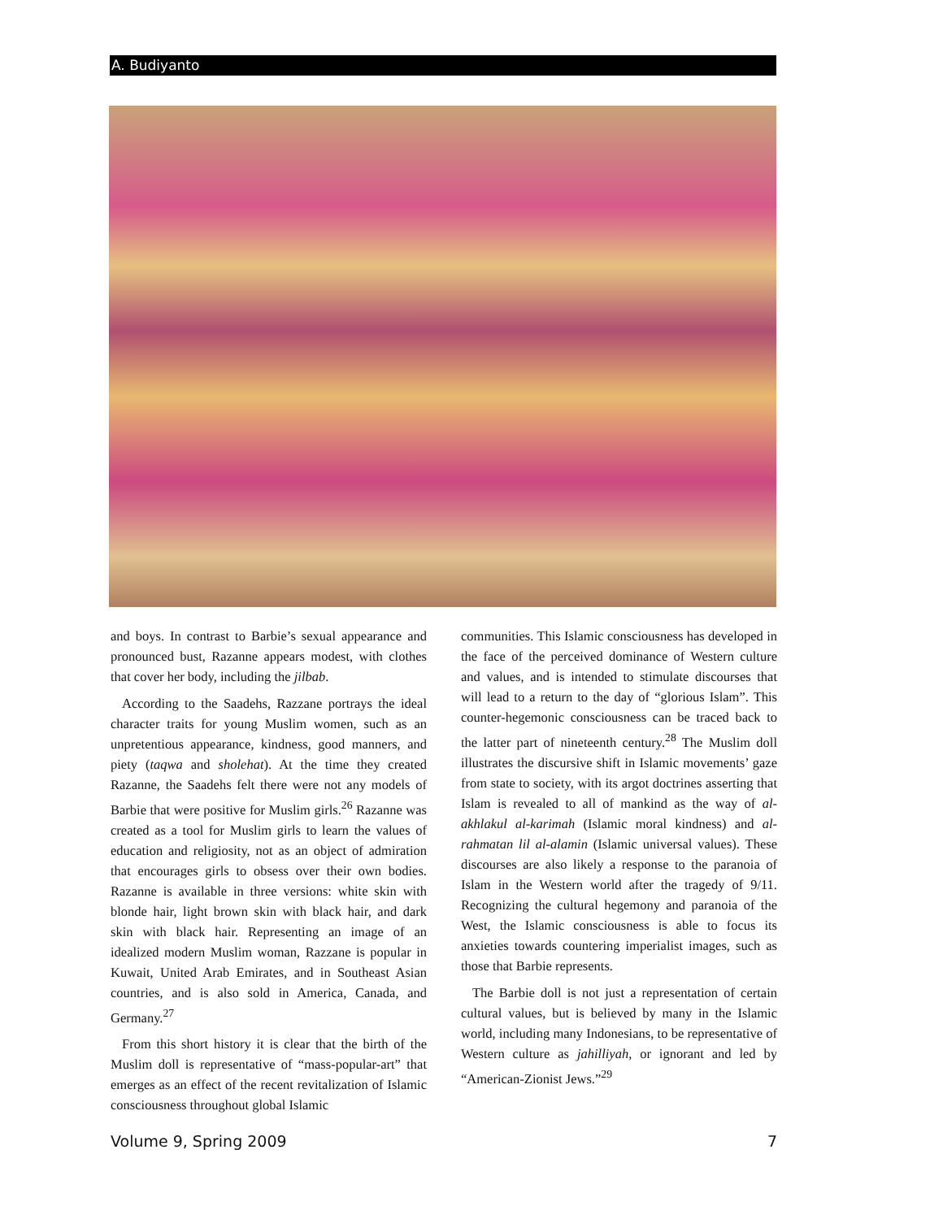A. Budiyanto
and boys. In contrast to Barbie’s sexual appearance and pronounced bust, Razanne appears modest, with clothes that cover her body, including the jilbab.
According to the Saadehs, Razzane portrays the ideal character traits for young Muslim women, such as an unpretentious appearance, kindness, good manners, and piety (taqwa and sholehat). At the time they created Razanne, the Saadehs felt there were not any models of Barbie that were positive for Muslim girls.<sup>26</sup> Razanne was created as a tool for Muslim girls to learn the values of education and religiosity, not as an object of admiration that encourages girls to obsess over their own bodies. Razanne is available in three versions: white skin with blonde hair, light brown skin with black hair, and dark skin with black hair. Representing an image of an idealized modern Muslim woman, Razzane is popular in Kuwait, United Arab Emirates, and in Southeast Asian countries, and is also sold in America, Canada, and Germany.<sup>27</sup>
From this short history it is clear that the birth of the Muslim doll is representative of “mass-popular-art” that emerges as an effect of the recent revitalization of Islamic consciousness throughout global Islamic
communities. This Islamic consciousness has developed in the face of the perceived dominance of Western culture and values, and is intended to stimulate discourses that will lead to a return to the day of “glorious Islam”. This counter-hegemonic consciousness can be traced back to the latter part of nineteenth century.<sup>28</sup> The Muslim doll illustrates the discursive shift in Islamic movements’ gaze from state to society, with its argot doctrines asserting that Islam is revealed to all of mankind as the way of al-akhlakul al-karimah (Islamic moral kindness) and al-rahmatan lil al-alamin (Islamic universal values). These discourses are also likely a response to the paranoia of Islam in the Western world after the tragedy of 9/11. Recognizing the cultural hegemony and paranoia of the West, the Islamic consciousness is able to focus its anxieties towards countering imperialist images, such as those that Barbie represents.
The Barbie doll is not just a representation of certain cultural values, but is believed by many in the Islamic world, including many Indonesians, to be representative of Western culture as jahilliyah, or ignorant and led by “American-Zionist Jews.”<sup>29</sup>
Volume 9, Spring 2009 7